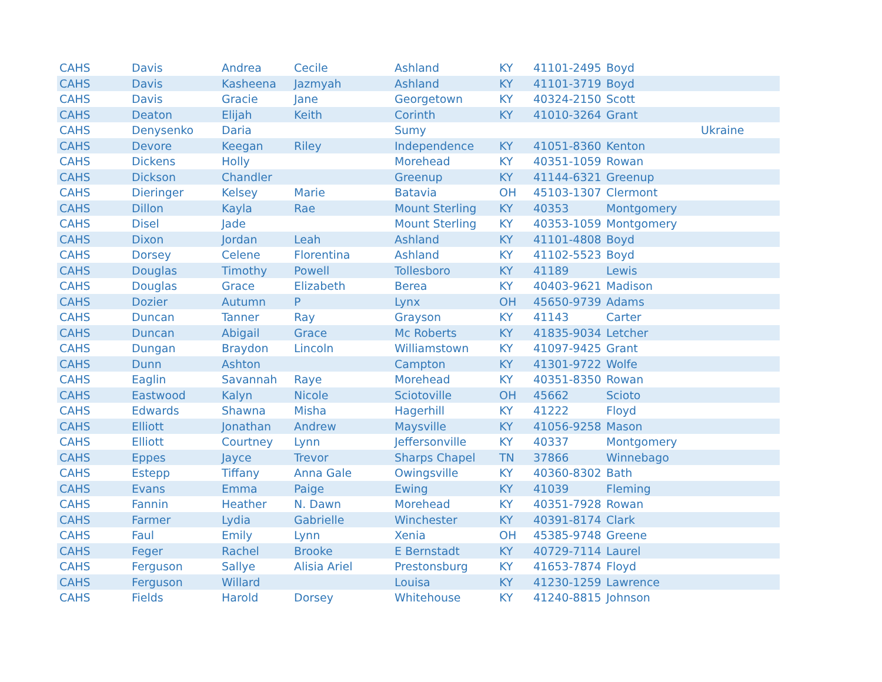| CAHS | Davis | Andrea | Cecile | Ashland | KY | 41101-2495 | Boyd | |
| CAHS | Davis | Kasheena | Jazmyah | Ashland | KY | 41101-3719 | Boyd | |
| CAHS | Davis | Gracie | Jane | Georgetown | KY | 40324-2150 | Scott | |
| CAHS | Deaton | Elijah | Keith | Corinth | KY | 41010-3264 | Grant | |
| CAHS | Denysenko | Daria | | Sumy | | | | Ukraine |
| CAHS | Devore | Keegan | Riley | Independence | KY | 41051-8360 | Kenton | |
| CAHS | Dickens | Holly | | Morehead | KY | 40351-1059 | Rowan | |
| CAHS | Dickson | Chandler | | Greenup | KY | 41144-6321 | Greenup | |
| CAHS | Dieringer | Kelsey | Marie | Batavia | OH | 45103-1307 | Clermont | |
| CAHS | Dillon | Kayla | Rae | Mount Sterling | KY | 40353 | Montgomery | |
| CAHS | Disel | Jade | | Mount Sterling | KY | 40353-1059 | Montgomery | |
| CAHS | Dixon | Jordan | Leah | Ashland | KY | 41101-4808 | Boyd | |
| CAHS | Dorsey | Celene | Florentina | Ashland | KY | 41102-5523 | Boyd | |
| CAHS | Douglas | Timothy | Powell | Tollesboro | KY | 41189 | Lewis | |
| CAHS | Douglas | Grace | Elizabeth | Berea | KY | 40403-9621 | Madison | |
| CAHS | Dozier | Autumn | P | Lynx | OH | 45650-9739 | Adams | |
| CAHS | Duncan | Tanner | Ray | Grayson | KY | 41143 | Carter | |
| CAHS | Duncan | Abigail | Grace | Mc Roberts | KY | 41835-9034 | Letcher | |
| CAHS | Dungan | Braydon | Lincoln | Williamstown | KY | 41097-9425 | Grant | |
| CAHS | Dunn | Ashton | | Campton | KY | 41301-9722 | Wolfe | |
| CAHS | Eaglin | Savannah | Raye | Morehead | KY | 40351-8350 | Rowan | |
| CAHS | Eastwood | Kalyn | Nicole | Sciotoville | OH | 45662 | Scioto | |
| CAHS | Edwards | Shawna | Misha | Hagerhill | KY | 41222 | Floyd | |
| CAHS | Elliott | Jonathan | Andrew | Maysville | KY | 41056-9258 | Mason | |
| CAHS | Elliott | Courtney | Lynn | Jeffersonville | KY | 40337 | Montgomery | |
| CAHS | Eppes | Jayce | Trevor | Sharps Chapel | TN | 37866 | Winnebago | |
| CAHS | Estepp | Tiffany | Anna Gale | Owingsville | KY | 40360-8302 | Bath | |
| CAHS | Evans | Emma | Paige | Ewing | KY | 41039 | Fleming | |
| CAHS | Fannin | Heather | N. Dawn | Morehead | KY | 40351-7928 | Rowan | |
| CAHS | Farmer | Lydia | Gabrielle | Winchester | KY | 40391-8174 | Clark | |
| CAHS | Faul | Emily | Lynn | Xenia | OH | 45385-9748 | Greene | |
| CAHS | Feger | Rachel | Brooke | E Bernstadt | KY | 40729-7114 | Laurel | |
| CAHS | Ferguson | Sallye | Alisia Ariel | Prestonsburg | KY | 41653-7874 | Floyd | |
| CAHS | Ferguson | Willard | | Louisa | KY | 41230-1259 | Lawrence | |
| CAHS | Fields | Harold | Dorsey | Whitehouse | KY | 41240-8815 | Johnson | |